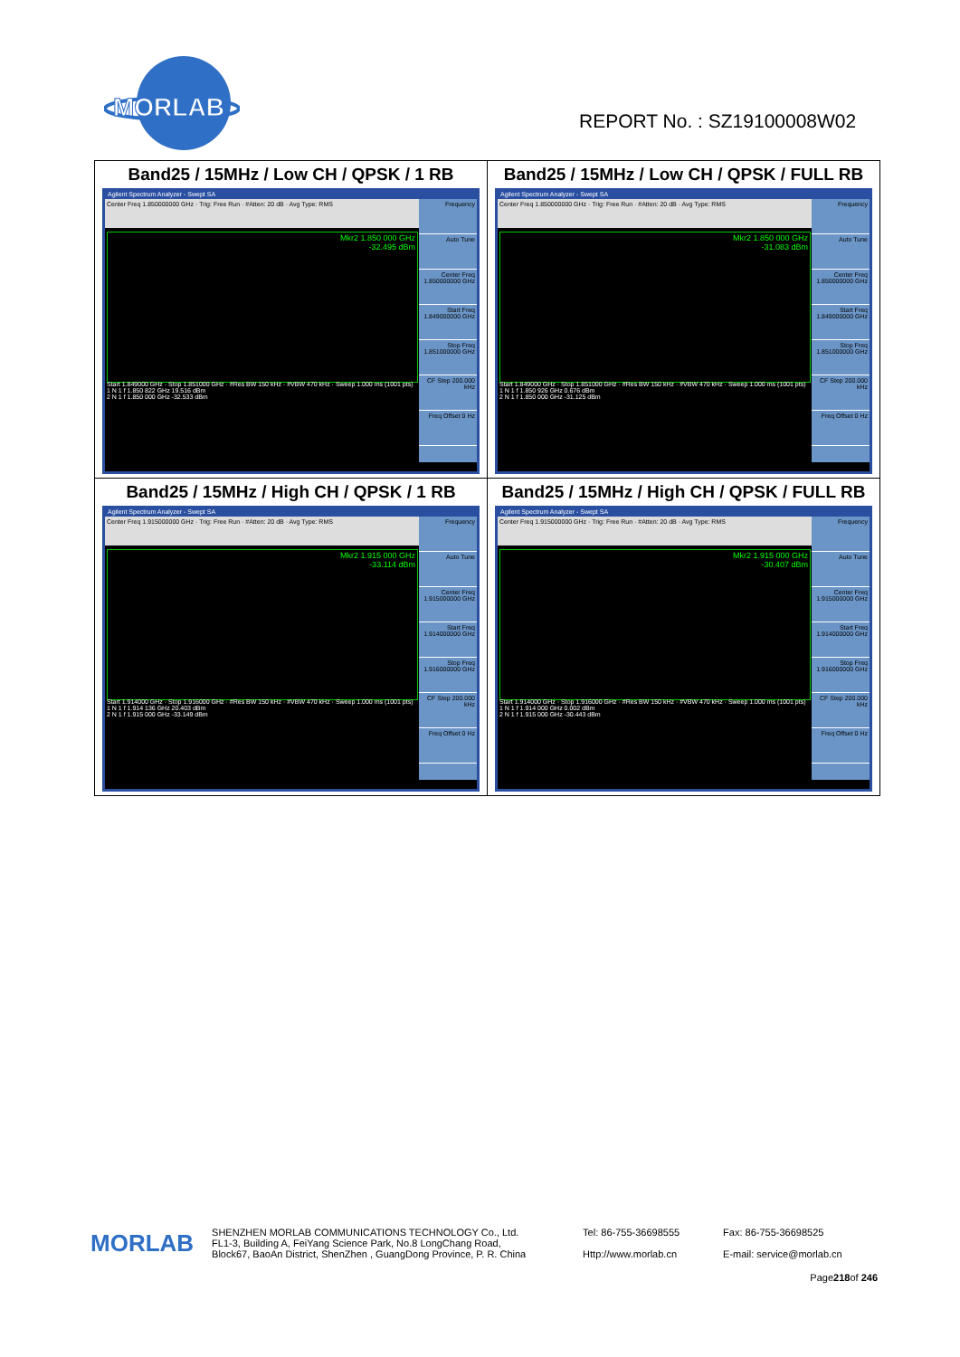MORLAB
REPORT No. : SZ19100008W02
| Band25 / 15MHz / Low CH / QPSK / 1 RB Agilent Spectrum Analyzer - Swept SA Center Freq 1.850000000 GHz · Trig: Free Run · #Atten: 20 dB · Avg Type: RMS Mkr2 1.850 000 GHz -32.495 dBm Start 1.849000 GHz · Stop 1.851000 GHz · #Res BW 150 kHz · #VBW 470 kHz · Sweep 1.000 ms (1001 pts) 1 N 1 f 1.850 822 GHz 19.516 dBm 2 N 1 f 1.850 000 GHz -32.533 dBm Frequency Auto Tune Center Freq 1.850000000 GHz Start Freq 1.849000000 GHz Stop Freq 1.851000000 GHz CF Step 200.000 kHz Freq Offset 0 Hz | Band25 / 15MHz / Low CH / QPSK / FULL RB Agilent Spectrum Analyzer - Swept SA Center Freq 1.850000000 GHz · Trig: Free Run · #Atten: 20 dB · Avg Type: RMS Mkr2 1.850 000 GHz -31.083 dBm Start 1.849000 GHz · Stop 1.851000 GHz · #Res BW 150 kHz · #VBW 470 kHz · Sweep 1.000 ms (1001 pts) 1 N 1 f 1.850 926 GHz 0.676 dBm 2 N 1 f 1.850 000 GHz -31.125 dBm Frequency Auto Tune Center Freq 1.850000000 GHz Start Freq 1.849000000 GHz Stop Freq 1.851000000 GHz CF Step 200.000 kHz Freq Offset 0 Hz |
| Band25 / 15MHz / High CH / QPSK / 1 RB Agilent Spectrum Analyzer - Swept SA Center Freq 1.915000000 GHz · Trig: Free Run · #Atten: 20 dB · Avg Type: RMS Mkr2 1.915 000 GHz -33.114 dBm Start 1.914000 GHz · Stop 1.916000 GHz · #Res BW 150 kHz · #VBW 470 kHz · Sweep 1.000 ms (1001 pts) 1 N 1 f 1.914 136 GHz 20.403 dBm 2 N 1 f 1.915 000 GHz -33.149 dBm Frequency Auto Tune Center Freq 1.915000000 GHz Start Freq 1.914000000 GHz Stop Freq 1.916000000 GHz CF Step 200.000 kHz Freq Offset 0 Hz | Band25 / 15MHz / High CH / QPSK / FULL RB Agilent Spectrum Analyzer - Swept SA Center Freq 1.915000000 GHz · Trig: Free Run · #Atten: 20 dB · Avg Type: RMS Mkr2 1.915 000 GHz -30.407 dBm Start 1.914000 GHz · Stop 1.916000 GHz · #Res BW 150 kHz · #VBW 470 kHz · Sweep 1.000 ms (1001 pts) 1 N 1 f 1.914 000 GHz 0.002 dBm 2 N 1 f 1.915 000 GHz -30.443 dBm Frequency Auto Tune Center Freq 1.915000000 GHz Start Freq 1.914000000 GHz Stop Freq 1.916000000 GHz CF Step 200.000 kHz Freq Offset 0 Hz |
MORLAB
SHENZHEN MORLAB COMMUNICATIONS TECHNOLOGY Co., Ltd.
FL1-3, Building A, FeiYang Science Park, No.8 LongChang Road,
Block67, BaoAn District, ShenZhen , GuangDong Province, P. R. China
Tel: 86-755-36698555
Http://www.morlab.cn
Fax: 86-755-36698525
E-mail: service@morlab.cn
Page218of 246